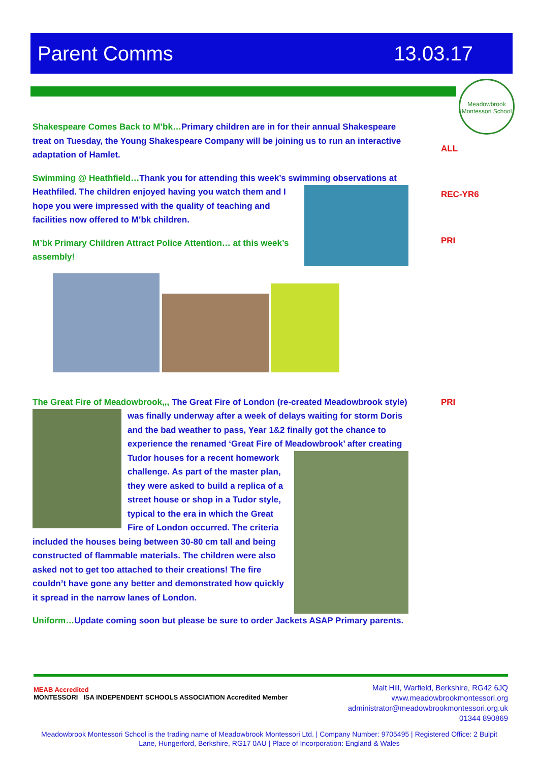Parent Comms 13.03.17
Meadowbrook Montessori School
ALL
REC-YR6
PRI
PRI
Shakespeare Comes Back to M’bk…Primary children are in for their annual Shakespeare treat on Tuesday, the Young Shakespeare Company will be joining us to run an interactive adaptation of Hamlet.
Swimming @ Heathfield…Thank you for attending this week’s swimming observations at Heathfiled. The children enjoyed having you watch them and I hope you were impressed with the quality of teaching and facilities now offered to M’bk children.
M’bk Primary Children Attract Police Attention… at this week’s assembly!
The Great Fire of Meadowbrook,,, The Great Fire of London (re-created Meadowbrook style) was finally underway after a week of delays waiting for storm Doris and the bad weather to pass, Year 1&2 finally got the chance to experience the renamed ‘Great Fire of Meadowbrook’ after creating Tudor houses for a recent homework challenge. As part of the master plan, they were asked to build a replica of a street house or shop in a Tudor style, typical to the era in which the Great Fire of London occurred. The criteria included the houses being between 30-80 cm tall and being constructed of flammable materials. The children were also asked not to get too attached to their creations! The fire couldn’t have gone any better and demonstrated how quickly it spread in the narrow lanes of London.
Uniform…Update coming soon but please be sure to order Jackets ASAP Primary parents.
MEAB Accredited
MONTESSORI ISA INDEPENDENT SCHOOLS ASSOCIATION Accredited Member
Malt Hill, Warfield, Berkshire, RG42 6JQ
www.meadowbrookmontessori.org
administrator@meadowbrookmontessori.org.uk
01344 890869
Meadowbrook Montessori School is the trading name of Meadowbrook Montessori Ltd. | Company Number: 9705495 | Registered Office: 2 Bulpit Lane, Hungerford, Berkshire, RG17 0AU | Place of Incorporation: England & Wales